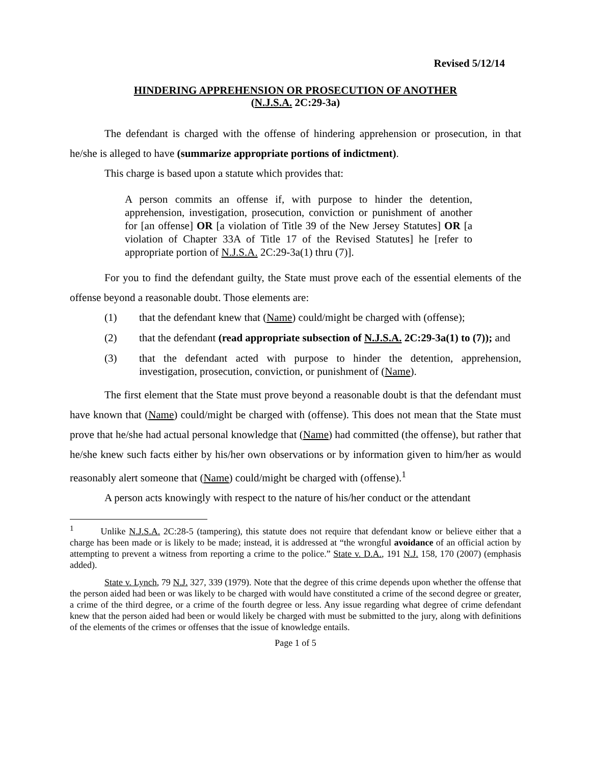Revised 5/12/14
HINDERING APPREHENSION OR PROSECUTION OF ANOTHER
(N.J.S.A. 2C:29-3a)
The defendant is charged with the offense of hindering apprehension or prosecution, in that he/she is alleged to have (summarize appropriate portions of indictment).
This charge is based upon a statute which provides that:
A person commits an offense if, with purpose to hinder the detention, apprehension, investigation, prosecution, conviction or punishment of another for [an offense] OR [a violation of Title 39 of the New Jersey Statutes] OR [a violation of Chapter 33A of Title 17 of the Revised Statutes] he [refer to appropriate portion of N.J.S.A. 2C:29-3a(1) thru (7)].
For you to find the defendant guilty, the State must prove each of the essential elements of the offense beyond a reasonable doubt. Those elements are:
(1) that the defendant knew that (Name) could/might be charged with (offense);
(2) that the defendant (read appropriate subsection of N.J.S.A. 2C:29-3a(1) to (7)); and
(3) that the defendant acted with purpose to hinder the detention, apprehension, investigation, prosecution, conviction, or punishment of (Name).
The first element that the State must prove beyond a reasonable doubt is that the defendant must have known that (Name) could/might be charged with (offense). This does not mean that the State must prove that he/she had actual personal knowledge that (Name) had committed (the offense), but rather that he/she knew such facts either by his/her own observations or by information given to him/her as would reasonably alert someone that (Name) could/might be charged with (offense).<sup>1</sup>
A person acts knowingly with respect to the nature of his/her conduct or the attendant
<sup>1</sup> Unlike N.J.S.A. 2C:28-5 (tampering), this statute does not require that defendant know or believe either that a charge has been made or is likely to be made; instead, it is addressed at “the wrongful avoidance of an official action by attempting to prevent a witness from reporting a crime to the police.” State v. D.A., 191 N.J. 158, 170 (2007) (emphasis added).
State v. Lynch, 79 N.J. 327, 339 (1979). Note that the degree of this crime depends upon whether the offense that the person aided had been or was likely to be charged with would have constituted a crime of the second degree or greater, a crime of the third degree, or a crime of the fourth degree or less. Any issue regarding what degree of crime defendant knew that the person aided had been or would likely be charged with must be submitted to the jury, along with definitions of the elements of the crimes or offenses that the issue of knowledge entails.
Page 1 of 5